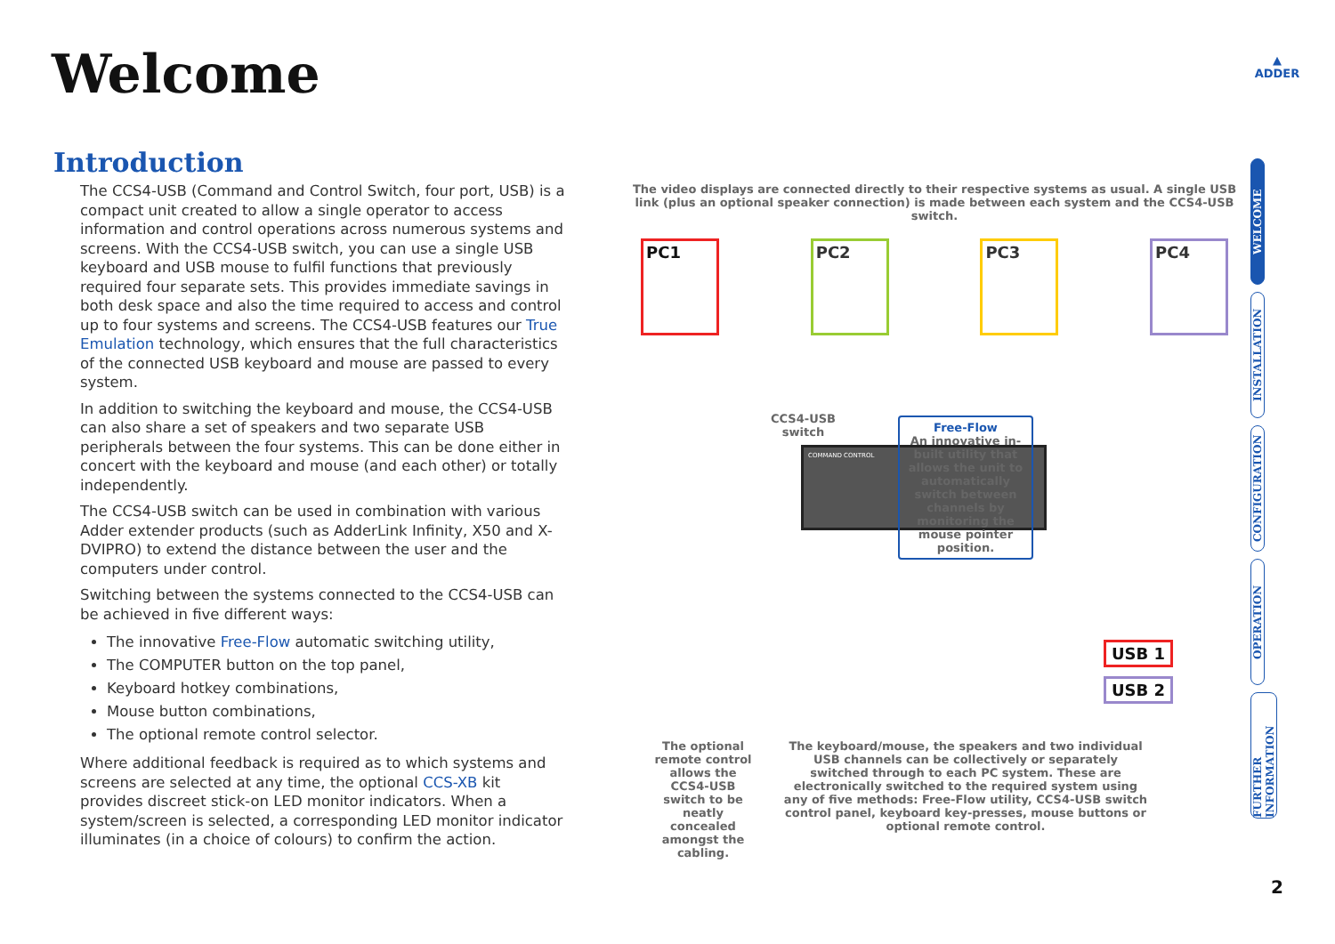Welcome
▲
ADDER
Introduction
The CCS4-USB (Command and Control Switch, four port, USB) is a compact unit created to allow a single operator to access information and control operations across numerous systems and screens. With the CCS4-USB switch, you can use a single USB keyboard and USB mouse to fulfil functions that previously required four separate sets. This provides immediate savings in both desk space and also the time required to access and control up to four systems and screens. The CCS4-USB features our True Emulation technology, which ensures that the full characteristics of the connected USB keyboard and mouse are passed to every system.
In addition to switching the keyboard and mouse, the CCS4-USB can also share a set of speakers and two separate USB peripherals between the four systems. This can be done either in concert with the keyboard and mouse (and each other) or totally independently.
The CCS4-USB switch can be used in combination with various Adder extender products (such as AdderLink Infinity, X50 and X-DVIPRO) to extend the distance between the user and the computers under control.
Switching between the systems connected to the CCS4-USB can be achieved in five different ways:
The innovative Free-Flow automatic switching utility,
The COMPUTER button on the top panel,
Keyboard hotkey combinations,
Mouse button combinations,
The optional remote control selector.
Where additional feedback is required as to which systems and screens are selected at any time, the optional CCS-XB kit provides discreet stick-on LED monitor indicators. When a system/screen is selected, a corresponding LED monitor indicator illuminates (in a choice of colours) to confirm the action.
The video displays are connected directly to their respective systems as usual. A single USB link (plus an optional speaker connection) is made between each system and the CCS4-USB switch.
PC1 PC2 PC3 PC4
COMMAND CONTROL
CCS4-USB
switch
Free-Flow
An innovative in-built utility that allows the unit to automatically switch between channels by monitoring the mouse pointer position.
USB 1
USB 2
The optional remote control allows the CCS4-USB switch to be neatly concealed amongst the cabling.
The keyboard/mouse, the speakers and two individual USB channels can be collectively or separately switched through to each PC system. These are electronically switched to the required system using any of five methods: Free-Flow utility, CCS4-USB switch control panel, keyboard key-presses, mouse buttons or optional remote control.
WELCOME
INSTALLATION
CONFIGURATION
OPERATION
FURTHER INFORMATION
2